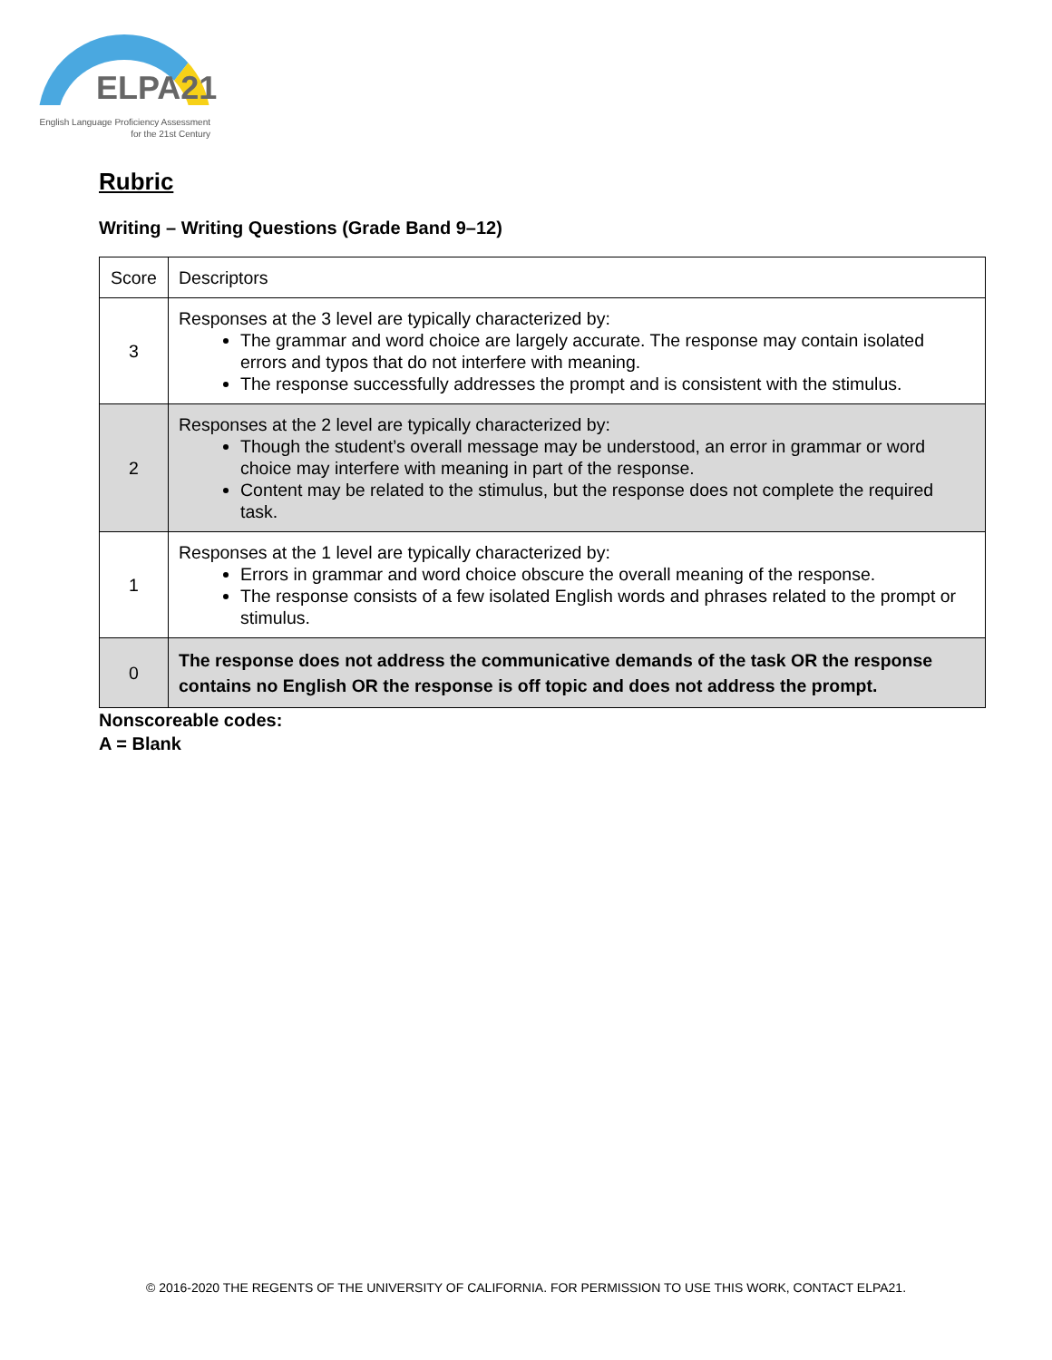ELPA21
English Language Proficiency Assessment
for the 21st Century
Rubric
Writing – Writing Questions (Grade Band 9–12)
| Score | Descriptors |
| --- | --- |
| 3 | Responses at the 3 level are typically characterized by: The grammar and word choice are largely accurate. The response may contain isolated errors and typos that do not interfere with meaning. The response successfully addresses the prompt and is consistent with the stimulus. |
| 2 | Responses at the 2 level are typically characterized by: Though the student’s overall message may be understood, an error in grammar or word choice may interfere with meaning in part of the response. Content may be related to the stimulus, but the response does not complete the required task. |
| 1 | Responses at the 1 level are typically characterized by: Errors in grammar and word choice obscure the overall meaning of the response. The response consists of a few isolated English words and phrases related to the prompt or stimulus. |
| 0 | The response does not address the communicative demands of the task OR the response contains no English OR the response is off topic and does not address the prompt. |
Nonscoreable codes:
A = Blank
© 2016-2020 THE REGENTS OF THE UNIVERSITY OF CALIFORNIA. FOR PERMISSION TO USE THIS WORK, CONTACT ELPA21.